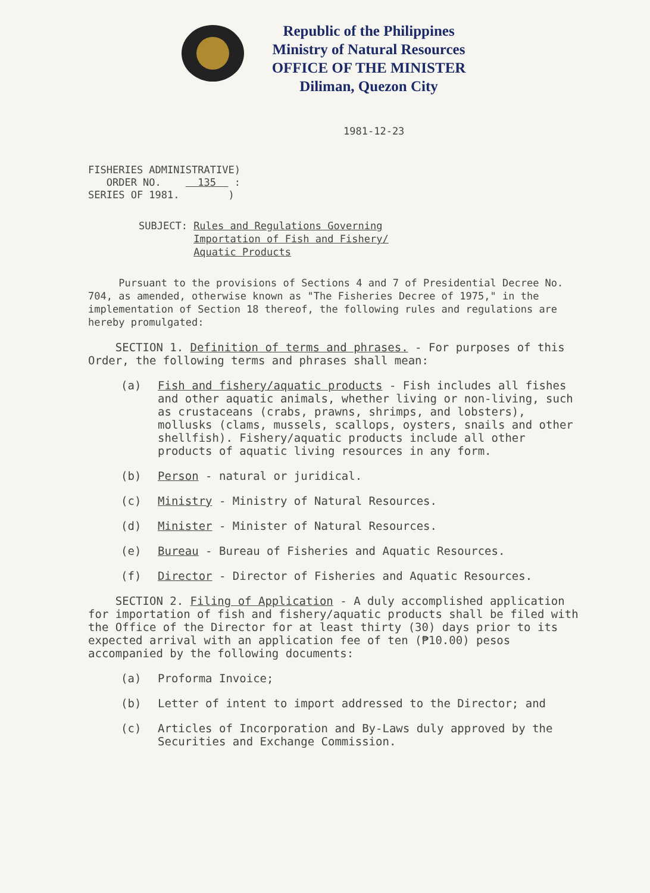Republic of the Philippines
Ministry of Natural Resources
OFFICE OF THE MINISTER
Diliman, Quezon City
1981-12-23
FISHERIES ADMINISTRATIVE)
ORDER NO. 135 :
SERIES OF 1981. )
SUBJECT: Rules and Regulations Governing
Importation of Fish and Fishery/
Aquatic Products
Pursuant to the provisions of Sections 4 and 7 of Presidential Decree No. 704, as amended, otherwise known as "The Fisheries Decree of 1975," in the implementation of Section 18 thereof, the following rules and regulations are hereby promulgated:
SECTION 1. Definition of terms and phrases. - For purposes of this Order, the following terms and phrases shall mean:
(a) Fish and fishery/aquatic products - Fish includes all fishes and other aquatic animals, whether living or non-living, such as crustaceans (crabs, prawns, shrimps, and lobsters), mollusks (clams, mussels, scallops, oysters, snails and other shellfish). Fishery/aquatic products include all other products of aquatic living resources in any form.
(b) Person - natural or juridical.
(c) Ministry - Ministry of Natural Resources.
(d) Minister - Minister of Natural Resources.
(e) Bureau - Bureau of Fisheries and Aquatic Resources.
(f) Director - Director of Fisheries and Aquatic Resources.
SECTION 2. Filing of Application - A duly accomplished application for importation of fish and fishery/aquatic products shall be filed with the Office of the Director for at least thirty (30) days prior to its expected arrival with an application fee of ten (₱10.00) pesos accompanied by the following documents:
(a) Proforma Invoice;
(b) Letter of intent to import addressed to the Director; and
(c) Articles of Incorporation and By-Laws duly approved by the Securities and Exchange Commission.